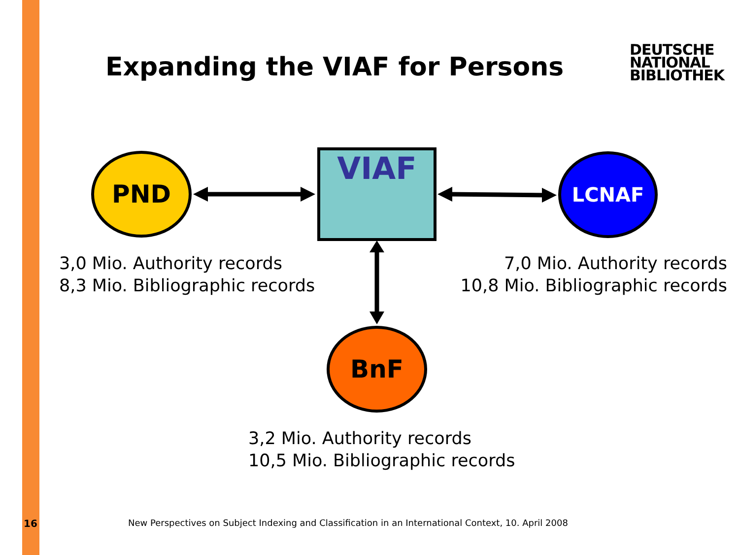Expanding the VIAF for Persons
DEUTSCHE
NATIONAL
BIBLIOTHEK
PND VIAF LCNAF
BnF
3,0 Mio. Authority records
8,3 Mio. Bibliographic records
7,0 Mio. Authority records
10,8 Mio. Bibliographic records
3,2 Mio. Authority records
10,5 Mio. Bibliographic records
16
New Perspectives on Subject Indexing and Classification in an International Context, 10. April 2008